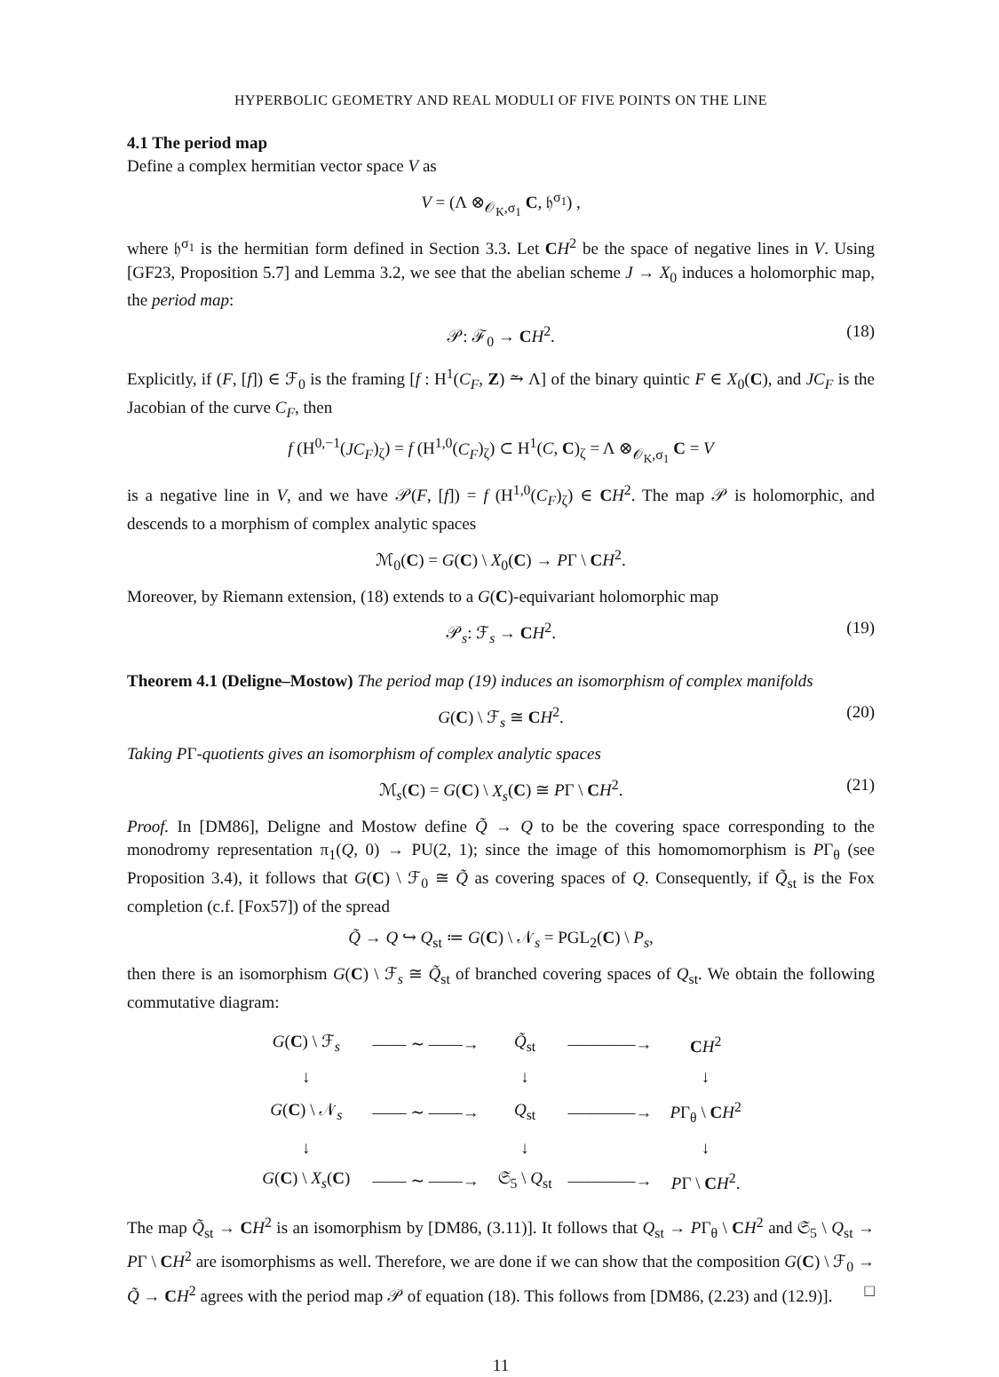HYPERBOLIC GEOMETRY AND REAL MODULI OF FIVE POINTS ON THE LINE
4.1 The period map
Define a complex hermitian vector space V as
V = (Λ ⊗<sub>𝒪<sub>K</sub>,σ<sub>1</sub></sub> C, 𝔥<sup>σ<sub>1</sub></sup>) ,
where 𝔥<sup>σ<sub>1</sub></sup> is the hermitian form defined in Section 3.3. Let CH<sup>2</sup> be the space of negative lines in V. Using [GF23, Proposition 5.7] and Lemma 3.2, we see that the abelian scheme J → X<sub>0</sub> induces a holomorphic map, the period map:
𝒫: ℱ<sub>0</sub> → CH<sup>2</sup>. (18)
Explicitly, if (F, [f]) ∈ ℱ<sub>0</sub> is the framing [f : H<sup>1</sup>(C<sub>F</sub>, Z) ⥲ Λ] of the binary quintic F ∈ X<sub>0</sub>(C), and JC<sub>F</sub> is the Jacobian of the curve C<sub>F</sub>, then
f (H<sup>0,−1</sup>(JC<sub>F</sub>)<sub>ζ</sub>) = f (H<sup>1,0</sup>(C<sub>F</sub>)<sub>ζ</sub>) ⊂ H<sup>1</sup>(C, C)<sub>ζ</sub> = Λ ⊗<sub>𝒪<sub>K</sub>,σ<sub>1</sub></sub> C = V
is a negative line in V, and we have 𝒫(F, [f]) = f (H<sup>1,0</sup>(C<sub>F</sub>)<sub>ζ</sub>) ∈ CH<sup>2</sup>. The map 𝒫 is holomorphic, and descends to a morphism of complex analytic spaces
ℳ<sub>0</sub>(C) = G(C) \ X<sub>0</sub>(C) → PΓ \ CH<sup>2</sup>.
Moreover, by Riemann extension, (18) extends to a G(C)-equivariant holomorphic map
𝒫<sub>s</sub>: ℱ<sub>s</sub> → CH<sup>2</sup>. (19)
Theorem 4.1 (Deligne–Mostow) The period map (19) induces an isomorphism of complex manifolds
G(C) \ ℱ<sub>s</sub> ≅ CH<sup>2</sup>. (20)
Taking PΓ-quotients gives an isomorphism of complex analytic spaces
ℳ<sub>s</sub>(C) = G(C) \ X<sub>s</sub>(C) ≅ PΓ \ CH<sup>2</sup>. (21)
Proof. In [DM86], Deligne and Mostow define Q̃ → Q to be the covering space corresponding to the monodromy representation π<sub>1</sub>(Q, 0) → PU(2, 1); since the image of this homomomorphism is PΓ<sub>θ</sub> (see Proposition 3.4), it follows that G(C) \ ℱ<sub>0</sub> ≅ Q̃ as covering spaces of Q. Consequently, if Q̃<sub>st</sub> is the Fox completion (c.f. [Fox57]) of the spread
Q̃ → Q ↪ Q<sub>st</sub> ≔ G(C) \ 𝒩<sub>s</sub> = PGL<sub>2</sub>(C) \ P<sub>s</sub>,
then there is an isomorphism G(C) \ ℱ<sub>s</sub> ≅ Q̃<sub>st</sub> of branched covering spaces of Q<sub>st</sub>. We obtain the following commutative diagram:
| G ( C ) \ ℱ<sub>s</sub> | —— ∼ ——→ | Q̃<sub>st</sub> | ————→ | C H<sup>2</sup> |
| ↓ | | ↓ | | ↓ |
| G ( C ) \ 𝒩<sub>s</sub> | —— ∼ ——→ | Q<sub>st</sub> | ————→ | P Γ<sub>θ</sub> \ C H<sup>2</sup> |
| ↓ | | ↓ | | ↓ |
| G ( C ) \ X<sub>s</sub> ( C ) | —— ∼ ——→ | 𝔖<sub>5</sub> \ Q<sub>st</sub> | ————→ | P Γ \ C H<sup>2</sup>. |
The map Q̃<sub>st</sub> → CH<sup>2</sup> is an isomorphism by [DM86, (3.11)]. It follows that Q<sub>st</sub> → PΓ<sub>θ</sub> \ CH<sup>2</sup> and 𝔖<sub>5</sub> \ Q<sub>st</sub> → PΓ \ CH<sup>2</sup> are isomorphisms as well. Therefore, we are done if we can show that the composition G(C) \ ℱ<sub>0</sub> → Q̃ → CH<sup>2</sup> agrees with the period map 𝒫 of equation (18). This follows from [DM86, (2.23) and (12.9)]. □
11